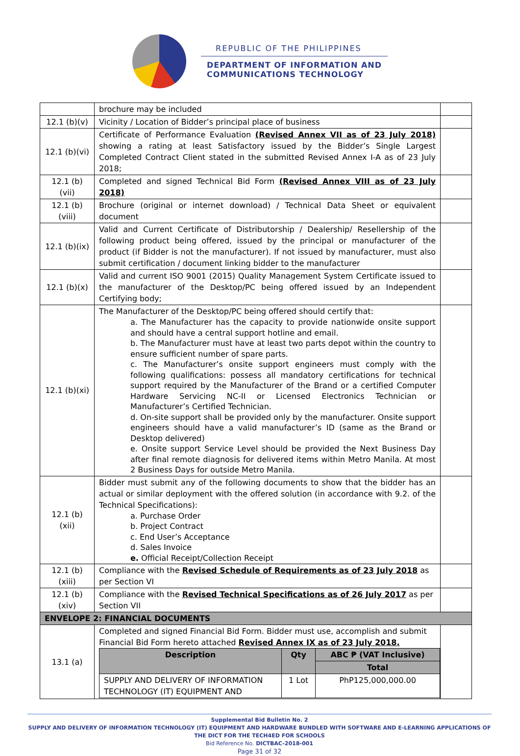REPUBLIC OF THE PHILIPPINES
DEPARTMENT OF INFORMATION AND
COMMUNICATIONS TECHNOLOGY
| | brochure may be included | |
| 12.1 (b)(v) | Vicinity / Location of Bidder’s principal place of business | |
| 12.1 (b)(vi) | Certificate of Performance Evaluation (Revised Annex VII as of 23 July 2018) showing a rating at least Satisfactory issued by the Bidder’s Single Largest Completed Contract Client stated in the submitted Revised Annex I-A as of 23 July 2018; | |
| 12.1 (b)(vii) | Completed and signed Technical Bid Form (Revised Annex VIII as of 23 July 2018) | |
| 12.1 (b)(viii) | Brochure (original or internet download) / Technical Data Sheet or equivalent document | |
| 12.1 (b)(ix) | Valid and Current Certificate of Distributorship / Dealership/ Resellership of the following product being offered, issued by the principal or manufacturer of the product (if Bidder is not the manufacturer). If not issued by manufacturer, must also submit certification / document linking bidder to the manufacturer | |
| 12.1 (b)(x) | Valid and current ISO 9001 (2015) Quality Management System Certificate issued to the manufacturer of the Desktop/PC being offered issued by an Independent Certifying body; | |
| 12.1 (b)(xi) | The Manufacturer of the Desktop/PC being offered should certify that: a. The Manufacturer has the capacity to provide nationwide onsite support and should have a central support hotline and email. b. The Manufacturer must have at least two parts depot within the country to ensure sufficient number of spare parts. c. The Manufacturer’s onsite support engineers must comply with the following qualifications: possess all mandatory certifications for technical support required by the Manufacturer of the Brand or a certified Computer Hardware Servicing NC-II or Licensed Electronics Technician or Manufacturer’s Certified Technician. d. On-site support shall be provided only by the manufacturer. Onsite support engineers should have a valid manufacturer’s ID (same as the Brand or Desktop delivered) e. Onsite support Service Level should be provided the Next Business Day after final remote diagnosis for delivered items within Metro Manila. At most 2 Business Days for outside Metro Manila. | |
| 12.1 (b)(xii) | Bidder must submit any of the following documents to show that the bidder has an actual or similar deployment with the offered solution (in accordance with 9.2. of the Technical Specifications): a. Purchase Order b. Project Contract c. End User’s Acceptance d. Sales Invoice e. Official Receipt/Collection Receipt | |
| 12.1 (b)(xiii) | Compliance with the Revised Schedule of Requirements as of 23 July 2018 as per Section VI | |
| 12.1 (b)(xiv) | Compliance with the Revised Technical Specifications as of 26 July 2017 as per Section VII | |
| ENVELOPE 2: FINANCIAL DOCUMENTS | | |
| 13.1 (a) | Completed and signed Financial Bid Form. Bidder must use, accomplish and submit Financial Bid Form hereto attached Revised Annex IX as of 23 July 2018. / Description / Qty / ABC ₱ (VAT Inclusive) / / / / Total / / SUPPLY AND DELIVERY OF INFORMATION TECHNOLOGY (IT) EQUIPMENT AND / 1 Lot / PhP125,000,000.00 / | |
Supplemental Bid Bulletin No. 2
SUPPLY AND DELIVERY OF INFORMATION TECHNOLOGY (IT) EQUIPMENT AND HARDWARE BUNDLED WITH SOFTWARE AND E-LEARNING APPLICATIONS OF THE DICT FOR THE TECH4ED FOR SCHOOLS
Bid Reference No. DICTBAC-2018-001
Page 31 of 32